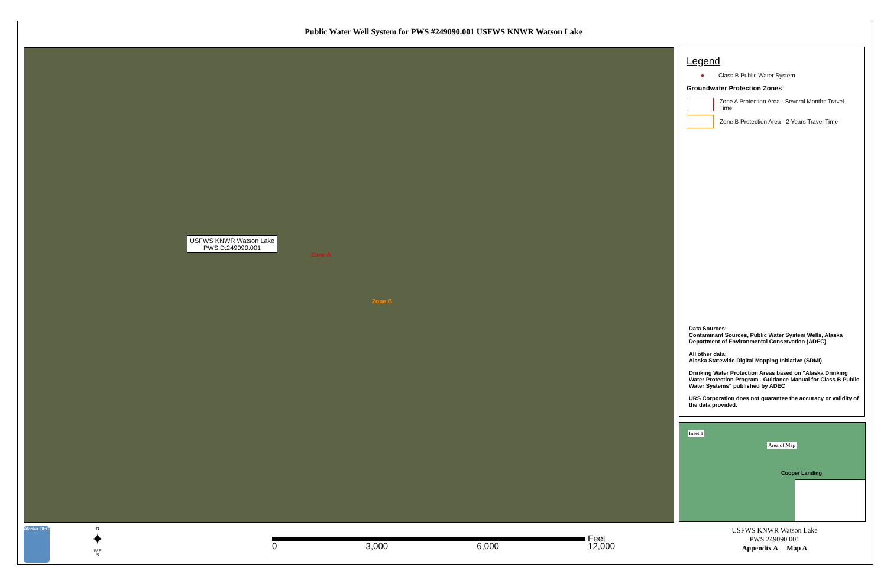Public Water Well System for PWS #249090.001 USFWS KNWR Watson Lake
USFWS KNWR Watson Lake
PWSID:249090.001
Zone A
Zone B
Legend
● Class B Public Water System
Groundwater Protection Zones
Zone A Protection Area - Several Months Travel Time
Zone B Protection Area - 2 Years Travel Time
Data Sources:
Contaminant Sources, Public Water System Wells, Alaska Department of Environmental Conservation (ADEC)
All other data:
Alaska Statewide Digital Mapping Initiative (SDMI)
Drinking Water Protection Areas based on "Alaska Drinking Water Protection Program - Guidance Manual for Class B Public Water Systems" published by ADEC
URS Corporation does not guarantee the accuracy or validity of the data provided.
Inset 1
Area of Map
Cooper Landing
Alaska DEC
N
✦
W E
S
0 3,000 6,000 12,000
Feet
USFWS KNWR Watson Lake
PWS 249090.001
Appendix A Map A